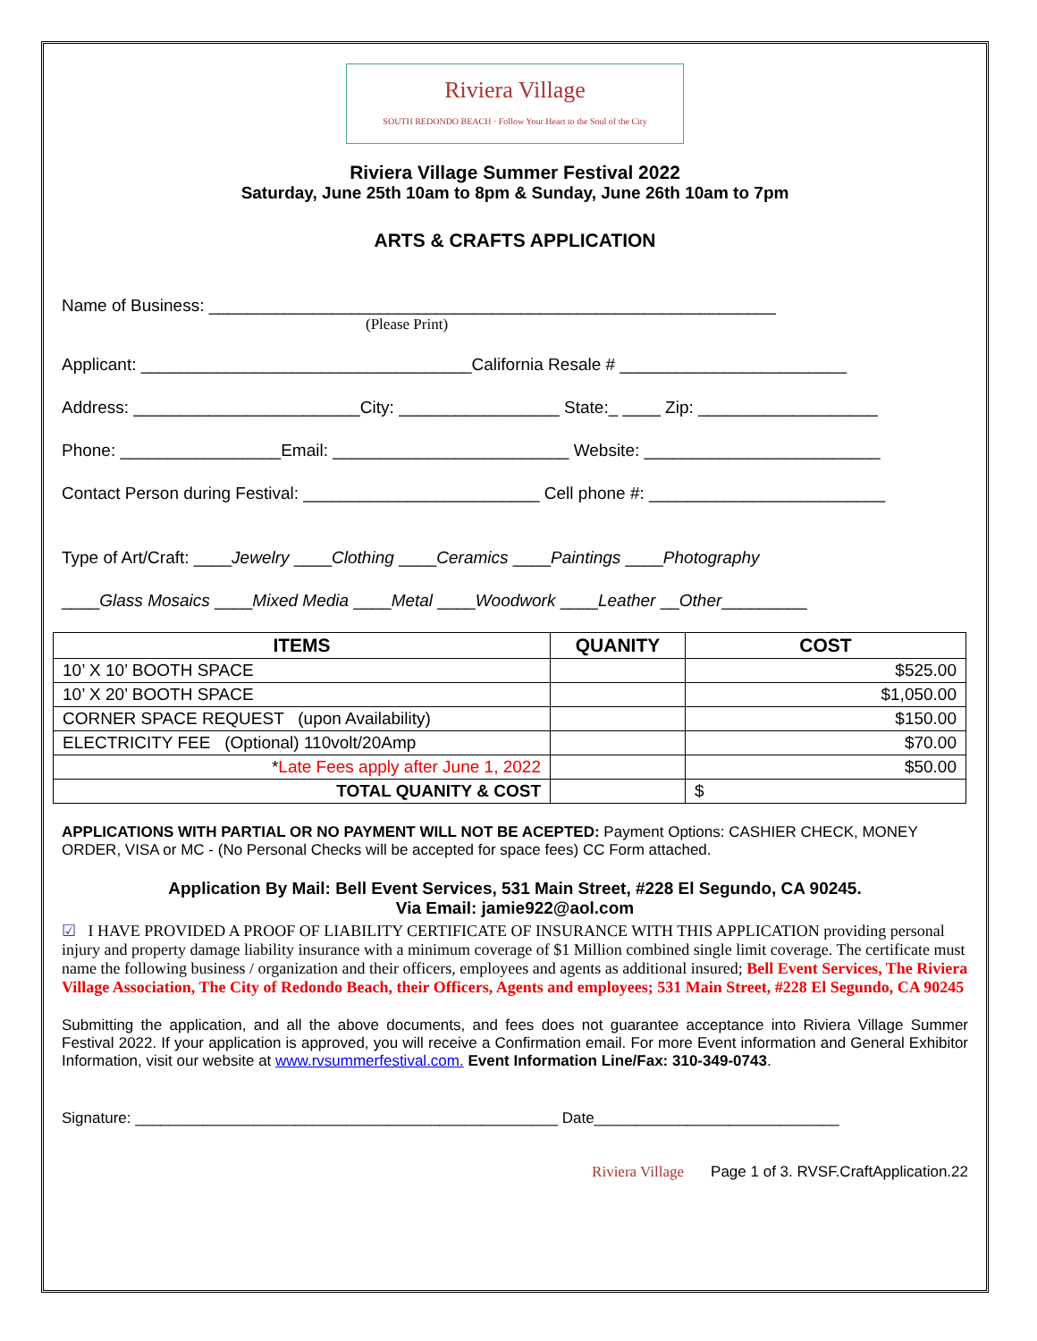Riviera Village
SOUTH REDONDO BEACH · Follow Your Heart to the Soul of the City
Riviera Village Summer Festival 2022
Saturday, June 25th 10am to 8pm & Sunday, June 26th 10am to 7pm
ARTS & CRAFTS APPLICATION
Name of Business: ____________________________________________________________
(Please Print)
Applicant: ___________________________________California Resale # ________________________
Address: ________________________City: _________________ State:_ ____ Zip: ___________________
Phone: _________________Email: _________________________ Website: _________________________
Contact Person during Festival: _________________________ Cell phone #: _________________________
Type of Art/Craft: ____Jewelry ____Clothing ____Ceramics ____Paintings ____Photography
____Glass Mosaics ____Mixed Media ____Metal ____Woodwork ____Leather __Other_________
| ITEMS | QUANITY | COST |
| --- | --- | --- |
| 10’ X 10’ BOOTH SPACE | | $525.00 |
| 10’ X 20’ BOOTH SPACE | | $1,050.00 |
| CORNER SPACE REQUEST (upon Availability) | | $150.00 |
| ELECTRICITY FEE (Optional) 110volt/20Amp | | $70.00 |
| * Late Fees apply after June 1, 2022 | | $50.00 |
| TOTAL QUANITY & COST | | $ |
APPLICATIONS WITH PARTIAL OR NO PAYMENT WILL NOT BE ACEPTED: Payment Options: CASHIER CHECK, MONEY ORDER, VISA or MC - (No Personal Checks will be accepted for space fees) CC Form attached.
Application By Mail: Bell Event Services, 531 Main Street, #228 El Segundo, CA 90245.
Via Email: jamie922@aol.com
☑ I HAVE PROVIDED A PROOF OF LIABILITY CERTIFICATE OF INSURANCE WITH THIS APPLICATION providing personal injury and property damage liability insurance with a minimum coverage of $1 Million combined single limit coverage. The certificate must name the following business / organization and their officers, employees and agents as additional insured; Bell Event Services, The Riviera Village Association, The City of Redondo Beach, their Officers, Agents and employees; 531 Main Street, #228 El Segundo, CA 90245
Submitting the application, and all the above documents, and fees does not guarantee acceptance into Riviera Village Summer Festival 2022. If your application is approved, you will receive a Confirmation email. For more Event information and General Exhibitor Information, visit our website at www.rvsummerfestival.com. Event Information Line/Fax: 310-349-0743.
Signature: __________________________________________________ Date_____________________________
Riviera Village Page 1 of 3. RVSF.CraftApplication.22